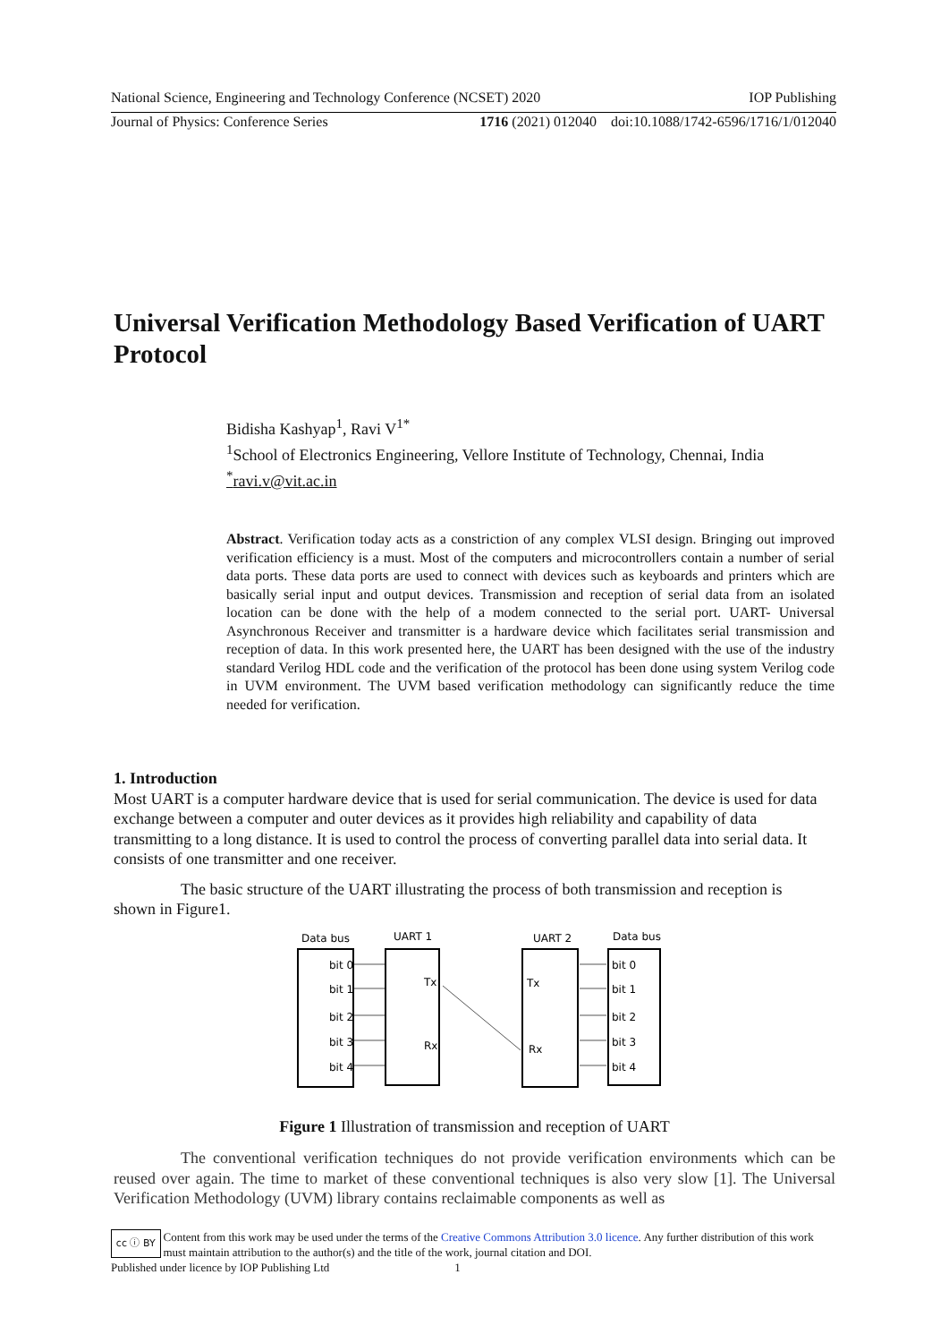National Science, Engineering and Technology Conference (NCSET) 2020 IOP Publishing
Journal of Physics: Conference Series 1716 (2021) 012040 doi:10.1088/1742-6596/1716/1/012040
Universal Verification Methodology Based Verification of UART Protocol
Bidisha Kashyap<sup>1</sup>, Ravi V<sup>1*</sup>
<sup>1</sup> School of Electronics Engineering, Vellore Institute of Technology, Chennai, India
<sup>*</sup> ravi.v@vit.ac.in
Abstract. Verification today acts as a constriction of any complex VLSI design. Bringing out improved verification efficiency is a must. Most of the computers and microcontrollers contain a number of serial data ports. These data ports are used to connect with devices such as keyboards and printers which are basically serial input and output devices. Transmission and reception of serial data from an isolated location can be done with the help of a modem connected to the serial port. UART- Universal Asynchronous Receiver and transmitter is a hardware device which facilitates serial transmission and reception of data. In this work presented here, the UART has been designed with the use of the industry standard Verilog HDL code and the verification of the protocol has been done using system Verilog code in UVM environment. The UVM based verification methodology can significantly reduce the time needed for verification.
1. Introduction
Most UART is a computer hardware device that is used for serial communication. The device is used for data exchange between a computer and outer devices as it provides high reliability and capability of data transmitting to a long distance. It is used to control the process of converting parallel data into serial data. It consists of one transmitter and one receiver.
The basic structure of the UART illustrating the process of both transmission and reception is shown in Figure1.
Data bus
UART 1
UART 2
Data bus
bit 0
bit 1
bit 2
bit 3
bit 4
bit 0
bit 1
bit 2
bit 3
bit 4
Tx
Rx
Tx
Rx
Figure 1 Illustration of transmission and reception of UART
The conventional verification techniques do not provide verification environments which can be reused over again. The time to market of these conventional techniques is also very slow [1]. The Universal Verification Methodology (UVM) library contains reclaimable components as well as
cc ⓘ BY
Content from this work may be used under the terms of the Creative Commons Attribution 3.0 licence. Any further distribution of this work must maintain attribution to the author(s) and the title of the work, journal citation and DOI.
Published under licence by IOP Publishing Ltd 1